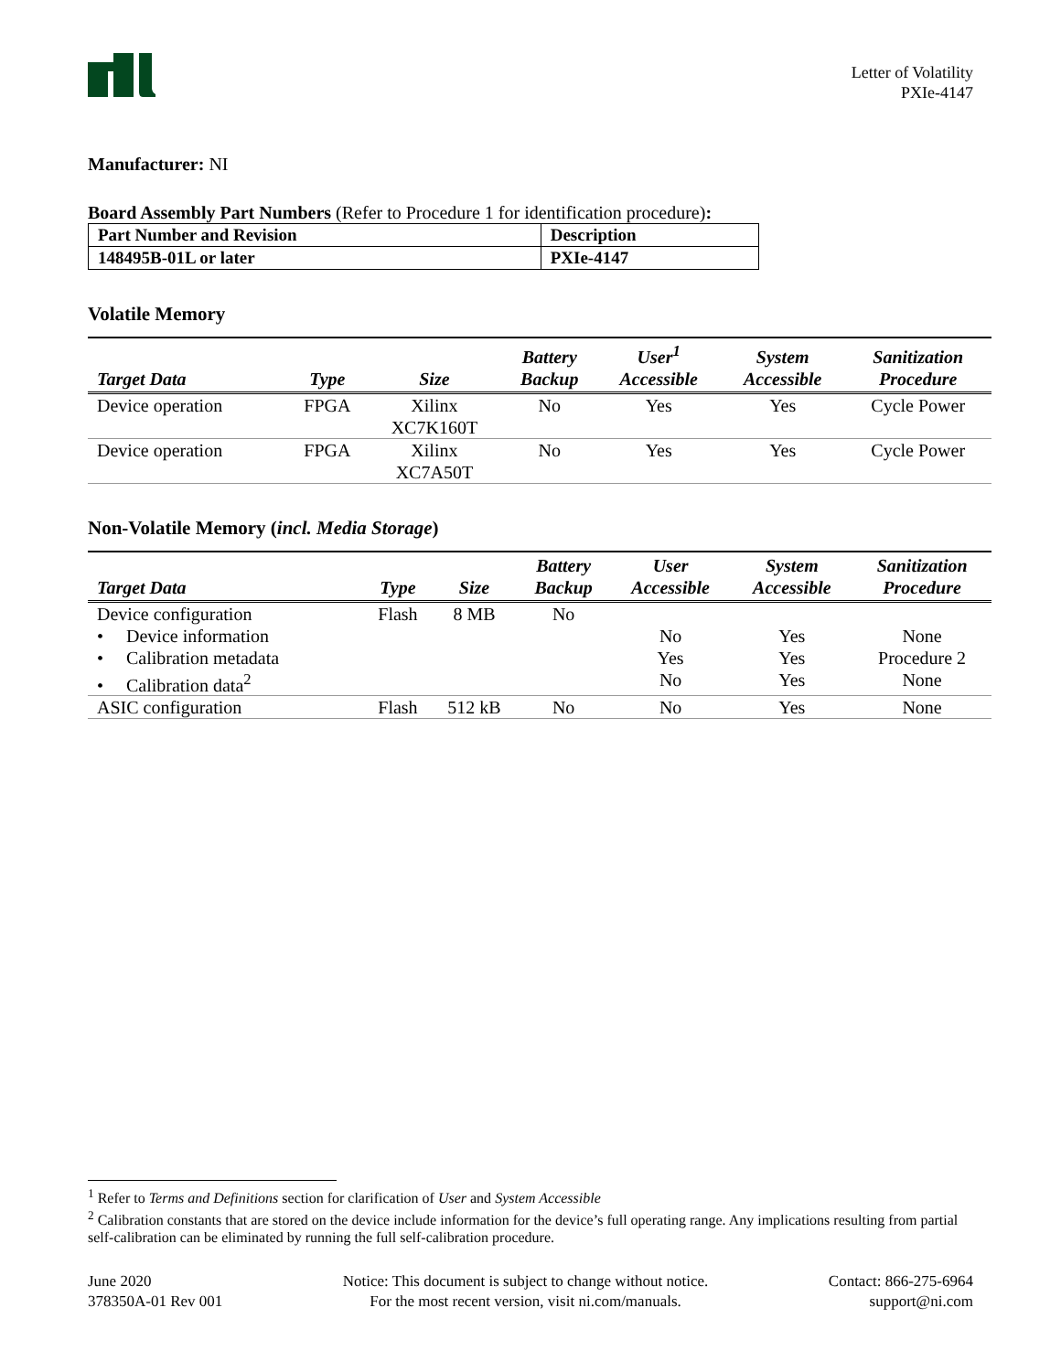Letter of Volatility
PXIe-4147
Manufacturer: NI
Board Assembly Part Numbers (Refer to Procedure 1 for identification procedure):
| Part Number and Revision | Description |
| 148495B-01L or later | PXIe-4147 |
Volatile Memory
| Target Data | Type | Size | Battery Backup | User<sup>1</sup> Accessible | System Accessible | Sanitization Procedure |
| --- | --- | --- | --- | --- | --- | --- |
| Device operation | FPGA | Xilinx XC7K160T | No | Yes | Yes | Cycle Power |
| Device operation | FPGA | Xilinx XC7A50T | No | Yes | Yes | Cycle Power |
Non-Volatile Memory (incl. Media Storage)
| Target Data | Type | Size | Battery Backup | User Accessible | System Accessible | Sanitization Procedure |
| --- | --- | --- | --- | --- | --- | --- |
| Device configuration | Flash | 8 MB | No | | | |
| • Device information | | | | No | Yes | None |
| • Calibration metadata | | | | Yes | Yes | Procedure 2 |
| • Calibration data<sup>2</sup> | | | | No | Yes | None |
| ASIC configuration | Flash | 512 kB | No | No | Yes | None |
<sup>1</sup> Refer to Terms and Definitions section for clarification of User and System Accessible
<sup>2</sup> Calibration constants that are stored on the device include information for the device’s full operating range. Any implications resulting from partial self-calibration can be eliminated by running the full self-calibration procedure.
June 2020
378350A-01 Rev 001
Notice: This document is subject to change without notice.
For the most recent version, visit ni.com/manuals.
Contact: 866-275-6964
support@ni.com